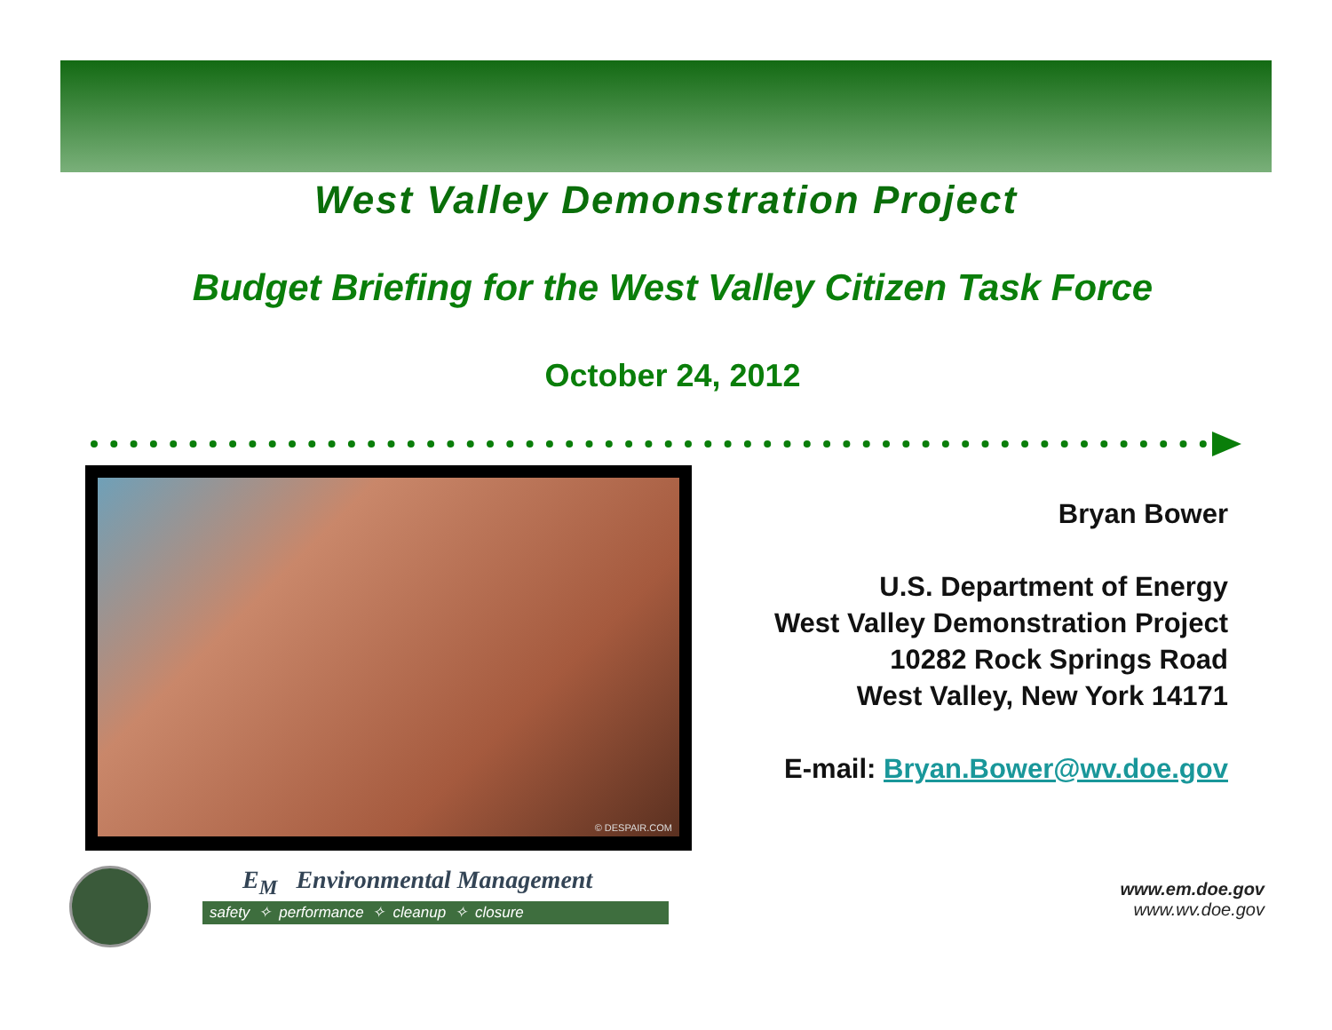West Valley Demonstration Project
Budget Briefing for the West Valley Citizen Task Force
October 24, 2012
© DESPAIR.COM
Bryan Bower
U.S. Department of Energy
West Valley Demonstration Project
10282 Rock Springs Road
West Valley, New York 14171
E-mail: Bryan.Bower@wv.doe.gov
E<sub>M</sub> Environmental Management
safety ✧ performance ✧ cleanup ✧ closure
www.em.doe.gov
www.wv.doe.gov